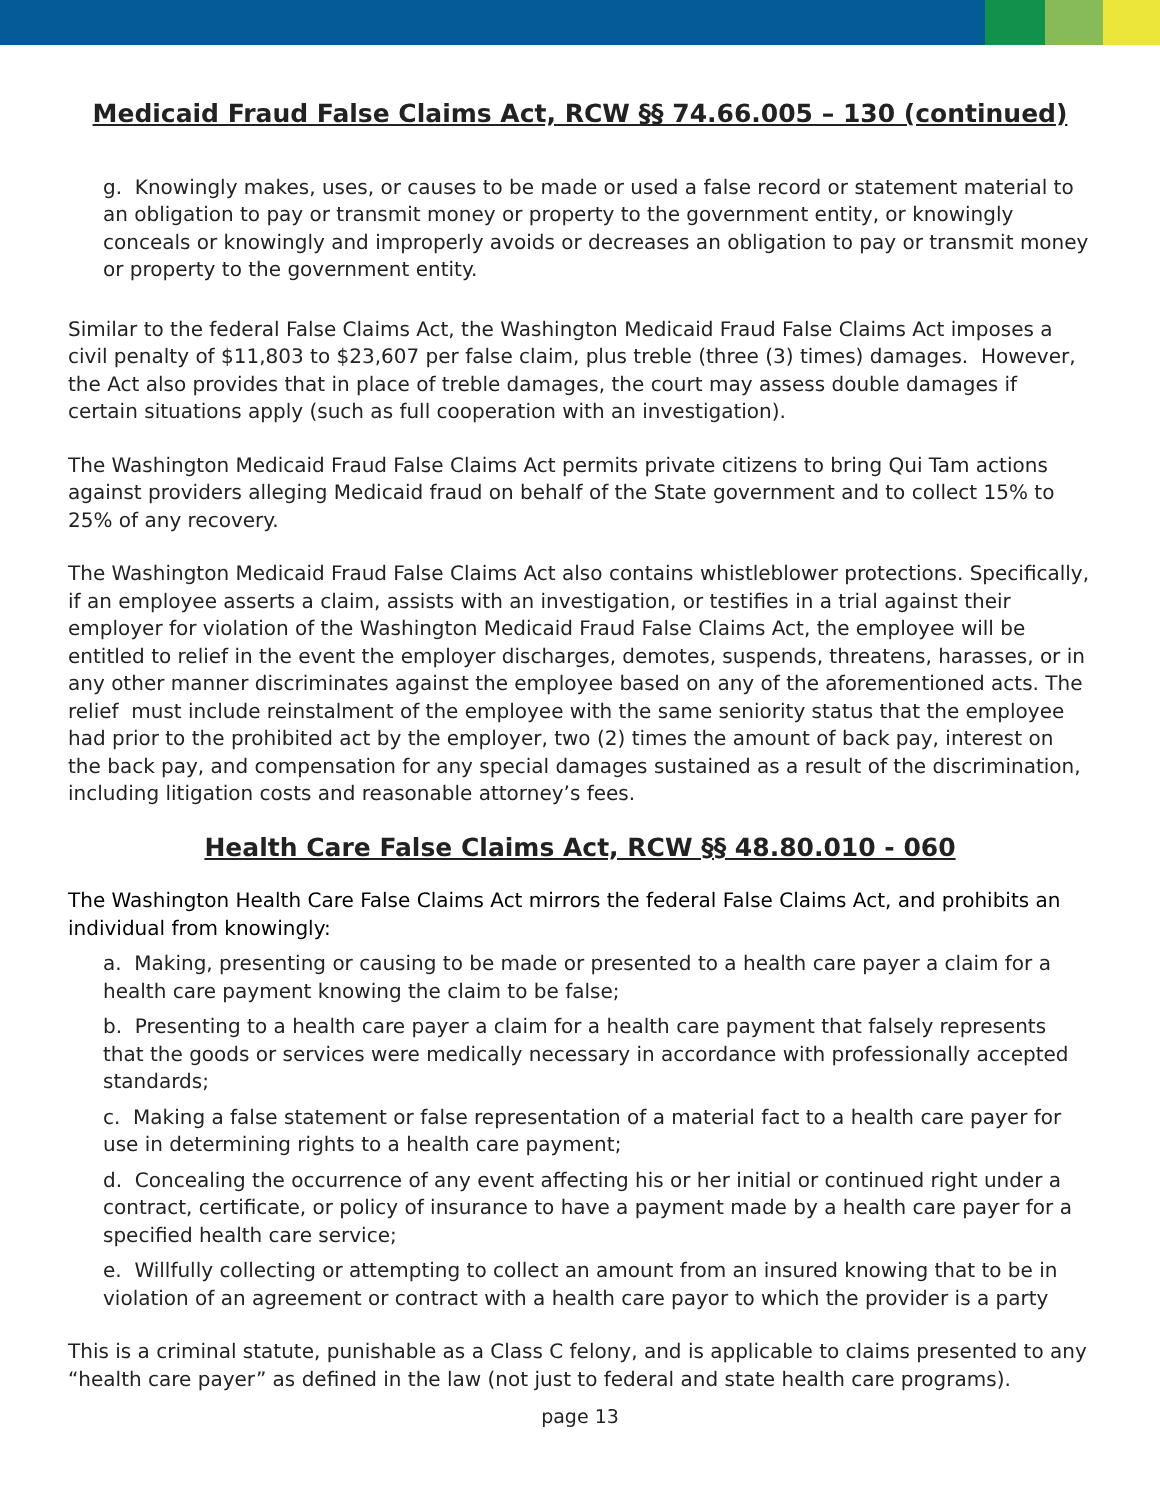Medicaid Fraud False Claims Act, RCW §§ 74.66.005 – 130 (continued)
g. Knowingly makes, uses, or causes to be made or used a false record or statement material to an obligation to pay or transmit money or property to the government entity, or knowingly conceals or knowingly and improperly avoids or decreases an obligation to pay or transmit money or property to the government entity.
Similar to the federal False Claims Act, the Washington Medicaid Fraud False Claims Act imposes a civil penalty of $11,803 to $23,607 per false claim, plus treble (three (3) times) damages. However, the Act also provides that in place of treble damages, the court may assess double damages if certain situations apply (such as full cooperation with an investigation).
The Washington Medicaid Fraud False Claims Act permits private citizens to bring Qui Tam actions against providers alleging Medicaid fraud on behalf of the State government and to collect 15% to 25% of any recovery.
The Washington Medicaid Fraud False Claims Act also contains whistleblower protections. Specifically, if an employee asserts a claim, assists with an investigation, or testifies in a trial against their employer for violation of the Washington Medicaid Fraud False Claims Act, the employee will be entitled to relief in the event the employer discharges, demotes, suspends, threatens, harasses, or in any other manner discriminates against the employee based on any of the aforementioned acts. The relief must include reinstalment of the employee with the same seniority status that the employee had prior to the prohibited act by the employer, two (2) times the amount of back pay, interest on the back pay, and compensation for any special damages sustained as a result of the discrimination, including litigation costs and reasonable attorney’s fees.
Health Care False Claims Act, RCW §§ 48.80.010 - 060
The Washington Health Care False Claims Act mirrors the federal False Claims Act, and prohibits an individual from knowingly:
a. Making, presenting or causing to be made or presented to a health care payer a claim for a health care payment knowing the claim to be false;
b. Presenting to a health care payer a claim for a health care payment that falsely represents that the goods or services were medically necessary in accordance with professionally accepted standards;
c. Making a false statement or false representation of a material fact to a health care payer for use in determining rights to a health care payment;
d. Concealing the occurrence of any event affecting his or her initial or continued right under a contract, certificate, or policy of insurance to have a payment made by a health care payer for a specified health care service;
e. Willfully collecting or attempting to collect an amount from an insured knowing that to be in violation of an agreement or contract with a health care payor to which the provider is a party
This is a criminal statute, punishable as a Class C felony, and is applicable to claims presented to any “health care payer” as defined in the law (not just to federal and state health care programs).
page 13